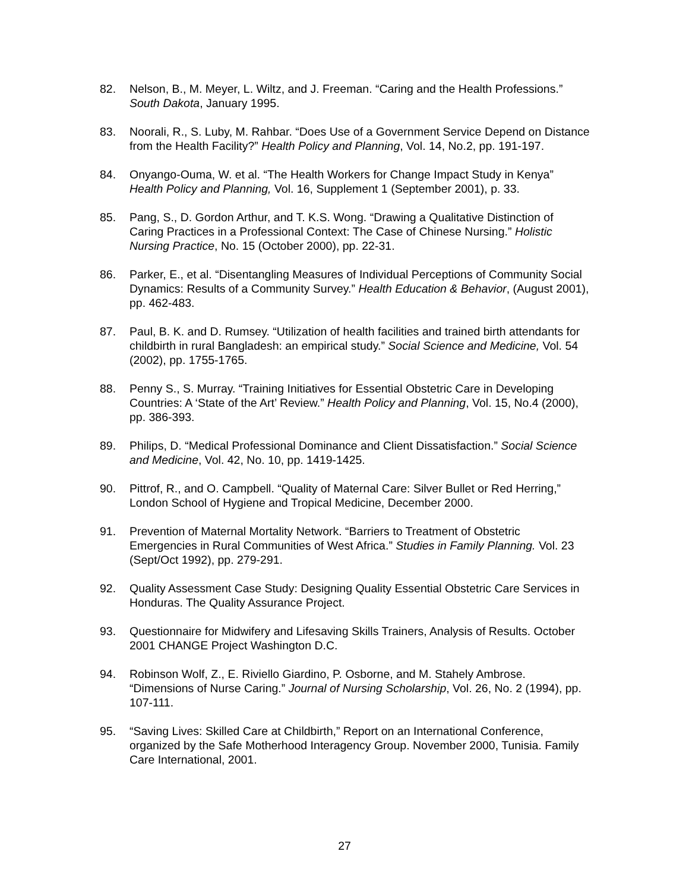82. Nelson, B., M. Meyer, L. Wiltz, and J. Freeman. “Caring and the Health Professions.” South Dakota, January 1995.
83. Noorali, R., S. Luby, M. Rahbar. “Does Use of a Government Service Depend on Distance from the Health Facility?” Health Policy and Planning, Vol. 14, No.2, pp. 191-197.
84. Onyango-Ouma, W. et al. “The Health Workers for Change Impact Study in Kenya” Health Policy and Planning, Vol. 16, Supplement 1 (September 2001), p. 33.
85. Pang, S., D. Gordon Arthur, and T. K.S. Wong. “Drawing a Qualitative Distinction of Caring Practices in a Professional Context: The Case of Chinese Nursing.” Holistic Nursing Practice, No. 15 (October 2000), pp. 22-31.
86. Parker, E., et al. “Disentangling Measures of Individual Perceptions of Community Social Dynamics: Results of a Community Survey.” Health Education & Behavior, (August 2001), pp. 462-483.
87. Paul, B. K. and D. Rumsey. “Utilization of health facilities and trained birth attendants for childbirth in rural Bangladesh: an empirical study.” Social Science and Medicine, Vol. 54 (2002), pp. 1755-1765.
88. Penny S., S. Murray. “Training Initiatives for Essential Obstetric Care in Developing Countries: A ‘State of the Art’ Review.” Health Policy and Planning, Vol. 15, No.4 (2000), pp. 386-393.
89. Philips, D. “Medical Professional Dominance and Client Dissatisfaction.” Social Science and Medicine, Vol. 42, No. 10, pp. 1419-1425.
90. Pittrof, R., and O. Campbell. “Quality of Maternal Care: Silver Bullet or Red Herring,” London School of Hygiene and Tropical Medicine, December 2000.
91. Prevention of Maternal Mortality Network. “Barriers to Treatment of Obstetric Emergencies in Rural Communities of West Africa.” Studies in Family Planning. Vol. 23 (Sept/Oct 1992), pp. 279-291.
92. Quality Assessment Case Study: Designing Quality Essential Obstetric Care Services in Honduras. The Quality Assurance Project.
93. Questionnaire for Midwifery and Lifesaving Skills Trainers, Analysis of Results. October 2001 CHANGE Project Washington D.C.
94. Robinson Wolf, Z., E. Riviello Giardino, P. Osborne, and M. Stahely Ambrose. “Dimensions of Nurse Caring.” Journal of Nursing Scholarship, Vol. 26, No. 2 (1994), pp. 107-111.
95. “Saving Lives: Skilled Care at Childbirth,” Report on an International Conference, organized by the Safe Motherhood Interagency Group. November 2000, Tunisia. Family Care International, 2001.
27